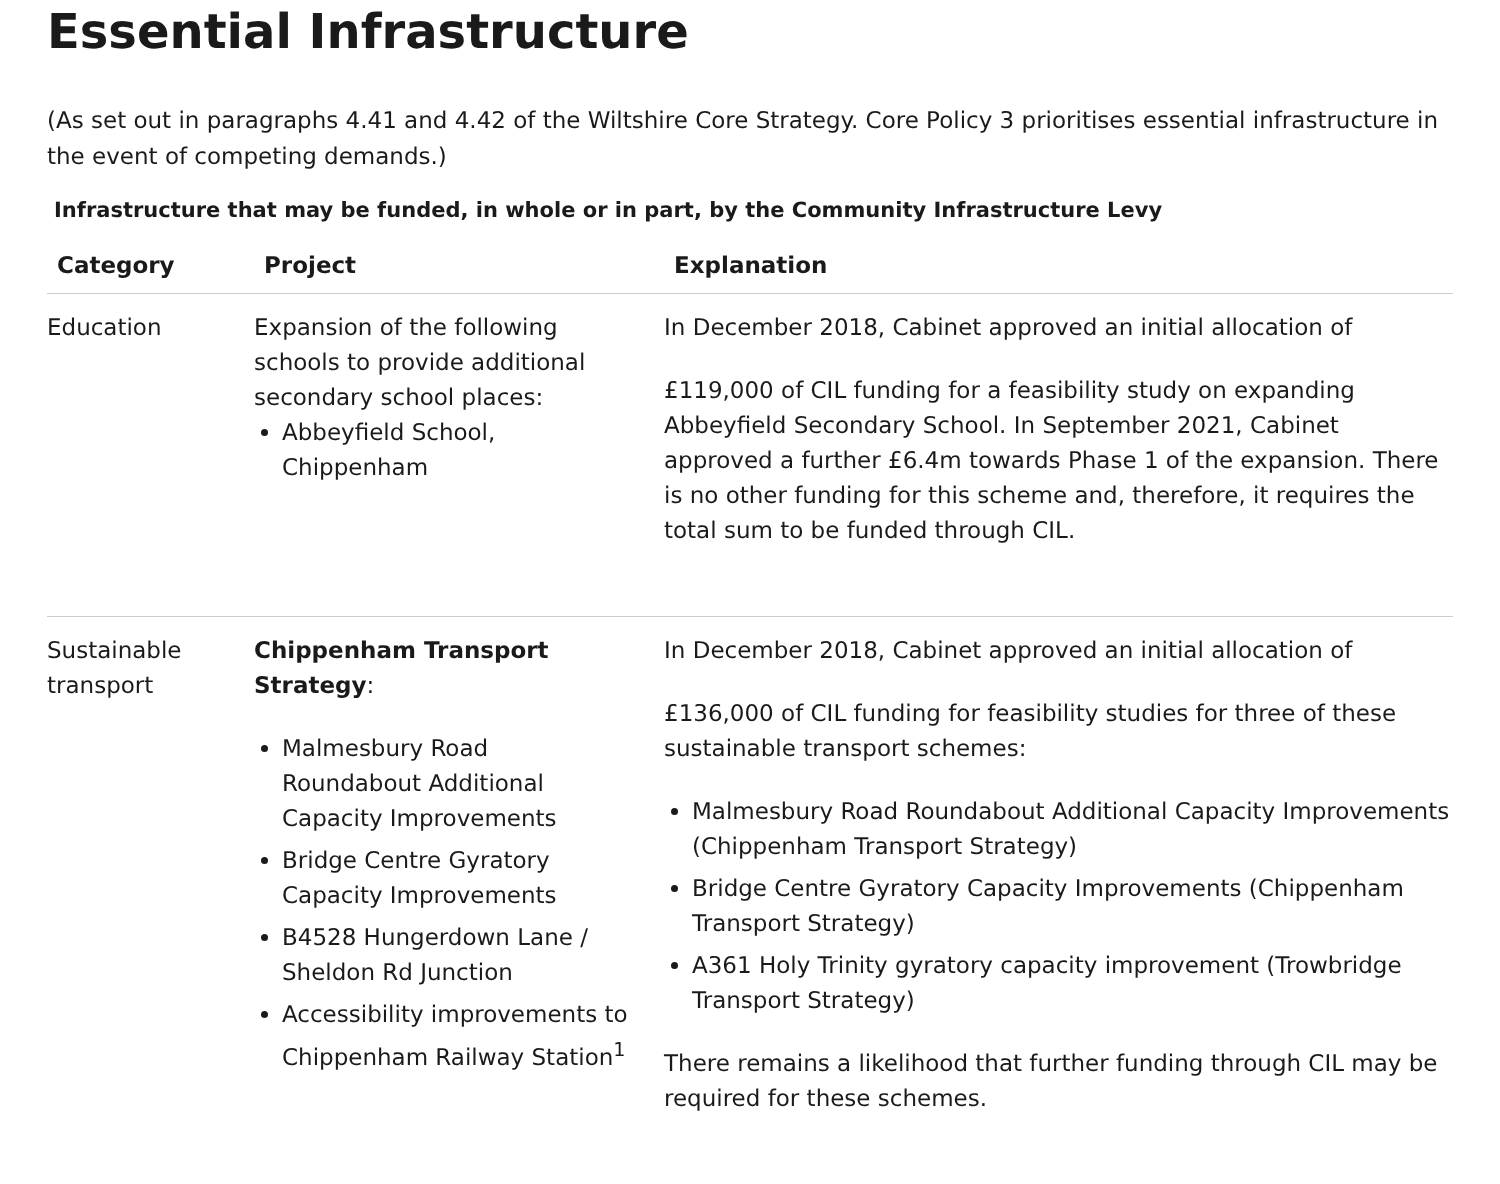Essential Infrastructure
(As set out in paragraphs 4.41 and 4.42 of the Wiltshire Core Strategy. Core Policy 3 prioritises essential infrastructure in the event of competing demands.)
Infrastructure that may be funded, in whole or in part, by the Community Infrastructure Levy
| Category | Project | Explanation |
| --- | --- | --- |
| Education | Expansion of the following schools to provide additional secondary school places: Abbeyfield School, Chippenham | In December 2018, Cabinet approved an initial allocation of £119,000 of CIL funding for a feasibility study on expanding Abbeyfield Secondary School. In September 2021, Cabinet approved a further £6.4m towards Phase 1 of the expansion. There is no other funding for this scheme and, therefore, it requires the total sum to be funded through CIL. |
| Sustainable transport | Chippenham Transport Strategy : Malmesbury Road Roundabout Additional Capacity Improvements Bridge Centre Gyratory Capacity Improvements B4528 Hungerdown Lane / Sheldon Rd Junction Accessibility improvements to Chippenham Railway Station<sup>1</sup> | In December 2018, Cabinet approved an initial allocation of £136,000 of CIL funding for feasibility studies for three of these sustainable transport schemes: Malmesbury Road Roundabout Additional Capacity Improvements (Chippenham Transport Strategy) Bridge Centre Gyratory Capacity Improvements (Chippenham Transport Strategy) A361 Holy Trinity gyratory capacity improvement (Trowbridge Transport Strategy) There remains a likelihood that further funding through CIL may be required for these schemes. |